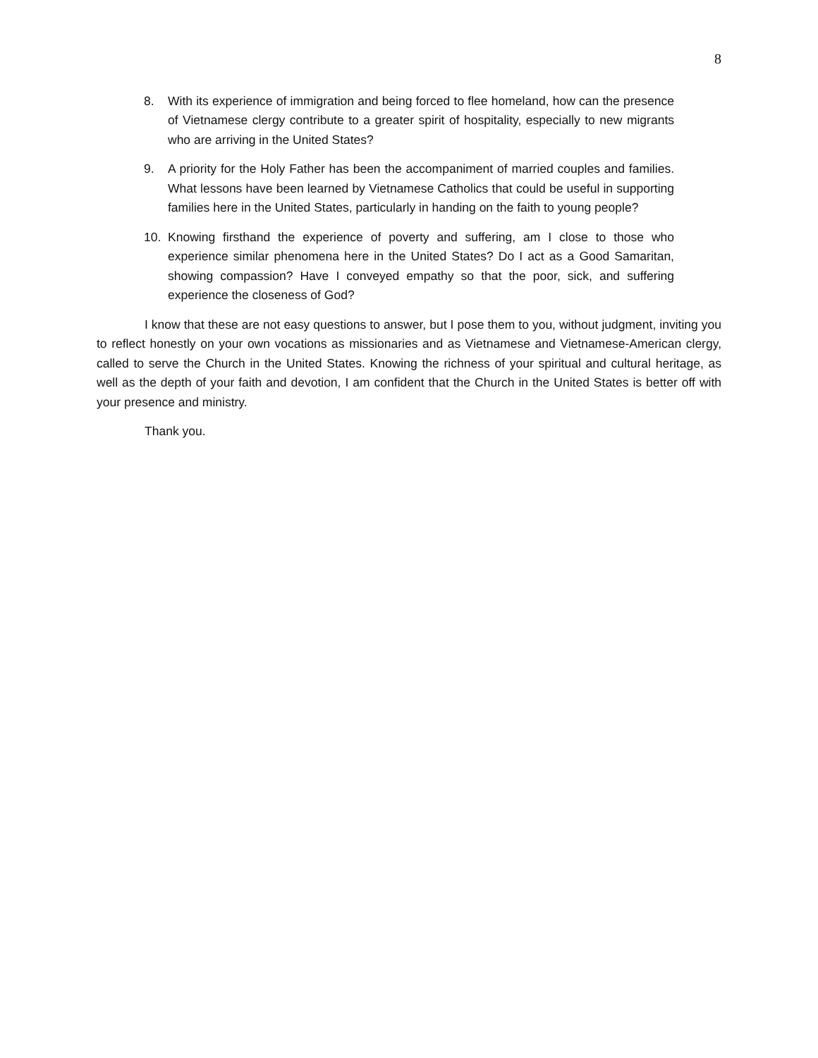8
8. With its experience of immigration and being forced to flee homeland, how can the presence of Vietnamese clergy contribute to a greater spirit of hospitality, especially to new migrants who are arriving in the United States?
9. A priority for the Holy Father has been the accompaniment of married couples and families. What lessons have been learned by Vietnamese Catholics that could be useful in supporting families here in the United States, particularly in handing on the faith to young people?
10. Knowing firsthand the experience of poverty and suffering, am I close to those who experience similar phenomena here in the United States? Do I act as a Good Samaritan, showing compassion? Have I conveyed empathy so that the poor, sick, and suffering experience the closeness of God?
I know that these are not easy questions to answer, but I pose them to you, without judgment, inviting you to reflect honestly on your own vocations as missionaries and as Vietnamese and Vietnamese-American clergy, called to serve the Church in the United States. Knowing the richness of your spiritual and cultural heritage, as well as the depth of your faith and devotion, I am confident that the Church in the United States is better off with your presence and ministry.
Thank you.